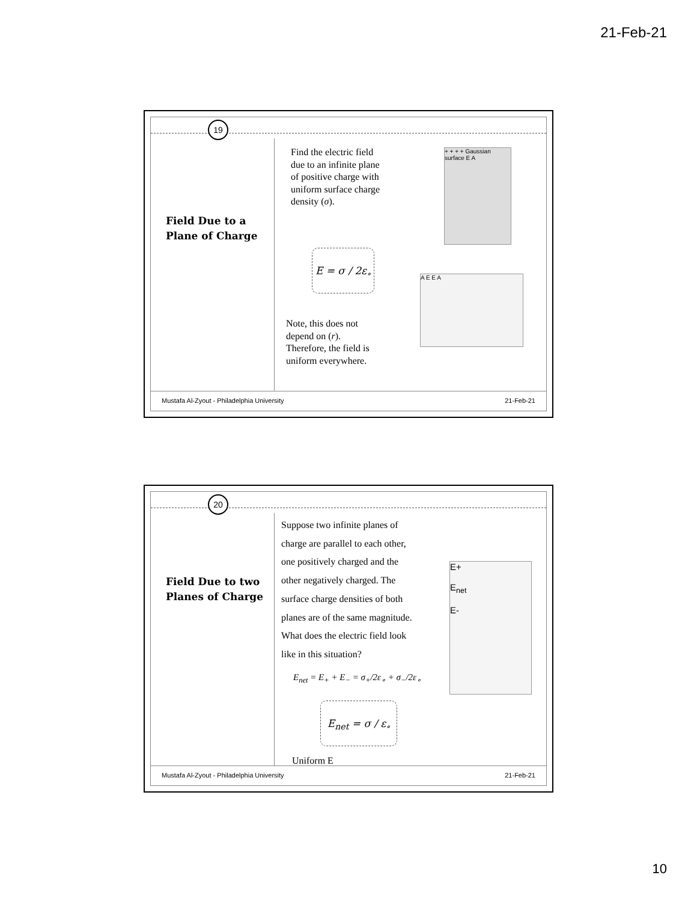21-Feb-21
19
Field Due to a
Plane of Charge
Find the electric field
due to an infinite plane
of positive charge with
uniform surface charge
density (σ).
E = σ / 2ε<sub>∘</sub>
Note, this does not
depend on (r).
Therefore, the field is
uniform everywhere.
+ + + + Gaussian surface E A
A E E A
Mustafa Al-Zyout - Philadelphia University 21-Feb-21
20
Field Due to two
Planes of Charge
Suppose two infinite planes of
charge are parallel to each other,
one positively charged and the
other negatively charged. The
surface charge densities of both
planes are of the same magnitude.
What does the electric field look
like in this situation?
E<sub>net</sub> = E<sub>+</sub> + E<sub>−</sub> = σ<sub>+</sub>/2ε<sub>∘</sub> + σ<sub>−</sub>/2ε<sub>∘</sub>
E<sub>net</sub> = σ / ε<sub>∘</sub>
Uniform E
E+
E<sub>net</sub>
E-
Mustafa Al-Zyout - Philadelphia University 21-Feb-21
10